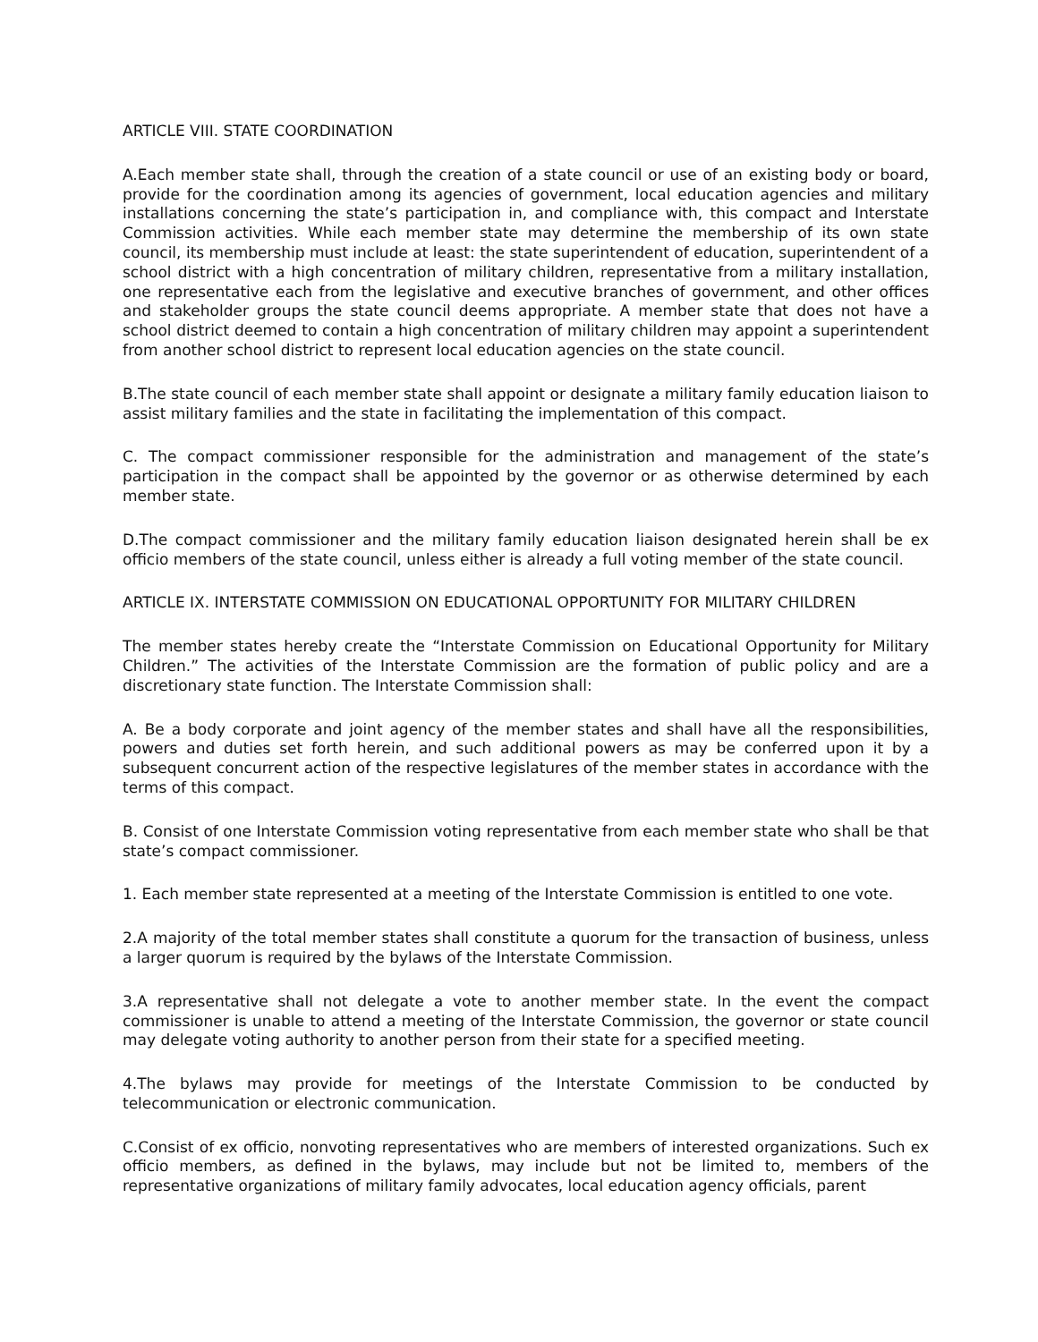ARTICLE VIII. STATE COORDINATION
A.Each member state shall, through the creation of a state council or use of an existing body or board, provide for the coordination among its agencies of government, local education agencies and military installations concerning the state’s participation in, and compliance with, this compact and Interstate Commission activities. While each member state may determine the membership of its own state council, its membership must include at least: the state superintendent of education, superintendent of a school district with a high concentration of military children, representative from a military installation, one representative each from the legislative and executive branches of government, and other offices and stakeholder groups the state council deems appropriate. A member state that does not have a school district deemed to contain a high concentration of military children may appoint a superintendent from another school district to represent local education agencies on the state council.
B.The state council of each member state shall appoint or designate a military family education liaison to assist military families and the state in facilitating the implementation of this compact.
C. The compact commissioner responsible for the administration and management of the state’s participation in the compact shall be appointed by the governor or as otherwise determined by each member state.
D.The compact commissioner and the military family education liaison designated herein shall be ex officio members of the state council, unless either is already a full voting member of the state council.
ARTICLE IX. INTERSTATE COMMISSION ON EDUCATIONAL OPPORTUNITY FOR MILITARY CHILDREN
The member states hereby create the “Interstate Commission on Educational Opportunity for Military Children.” The activities of the Interstate Commission are the formation of public policy and are a discretionary state function. The Interstate Commission shall:
A. Be a body corporate and joint agency of the member states and shall have all the responsibilities, powers and duties set forth herein, and such additional powers as may be conferred upon it by a subsequent concurrent action of the respective legislatures of the member states in accordance with the terms of this compact.
B. Consist of one Interstate Commission voting representative from each member state who shall be that state’s compact commissioner.
1. Each member state represented at a meeting of the Interstate Commission is entitled to one vote.
2.A majority of the total member states shall constitute a quorum for the transaction of business, unless a larger quorum is required by the bylaws of the Interstate Commission.
3.A representative shall not delegate a vote to another member state. In the event the compact commissioner is unable to attend a meeting of the Interstate Commission, the governor or state council may delegate voting authority to another person from their state for a specified meeting.
4.The bylaws may provide for meetings of the Interstate Commission to be conducted by telecommunication or electronic communication.
C.Consist of ex officio, nonvoting representatives who are members of interested organizations. Such ex officio members, as defined in the bylaws, may include but not be limited to, members of the representative organizations of military family advocates, local education agency officials, parent